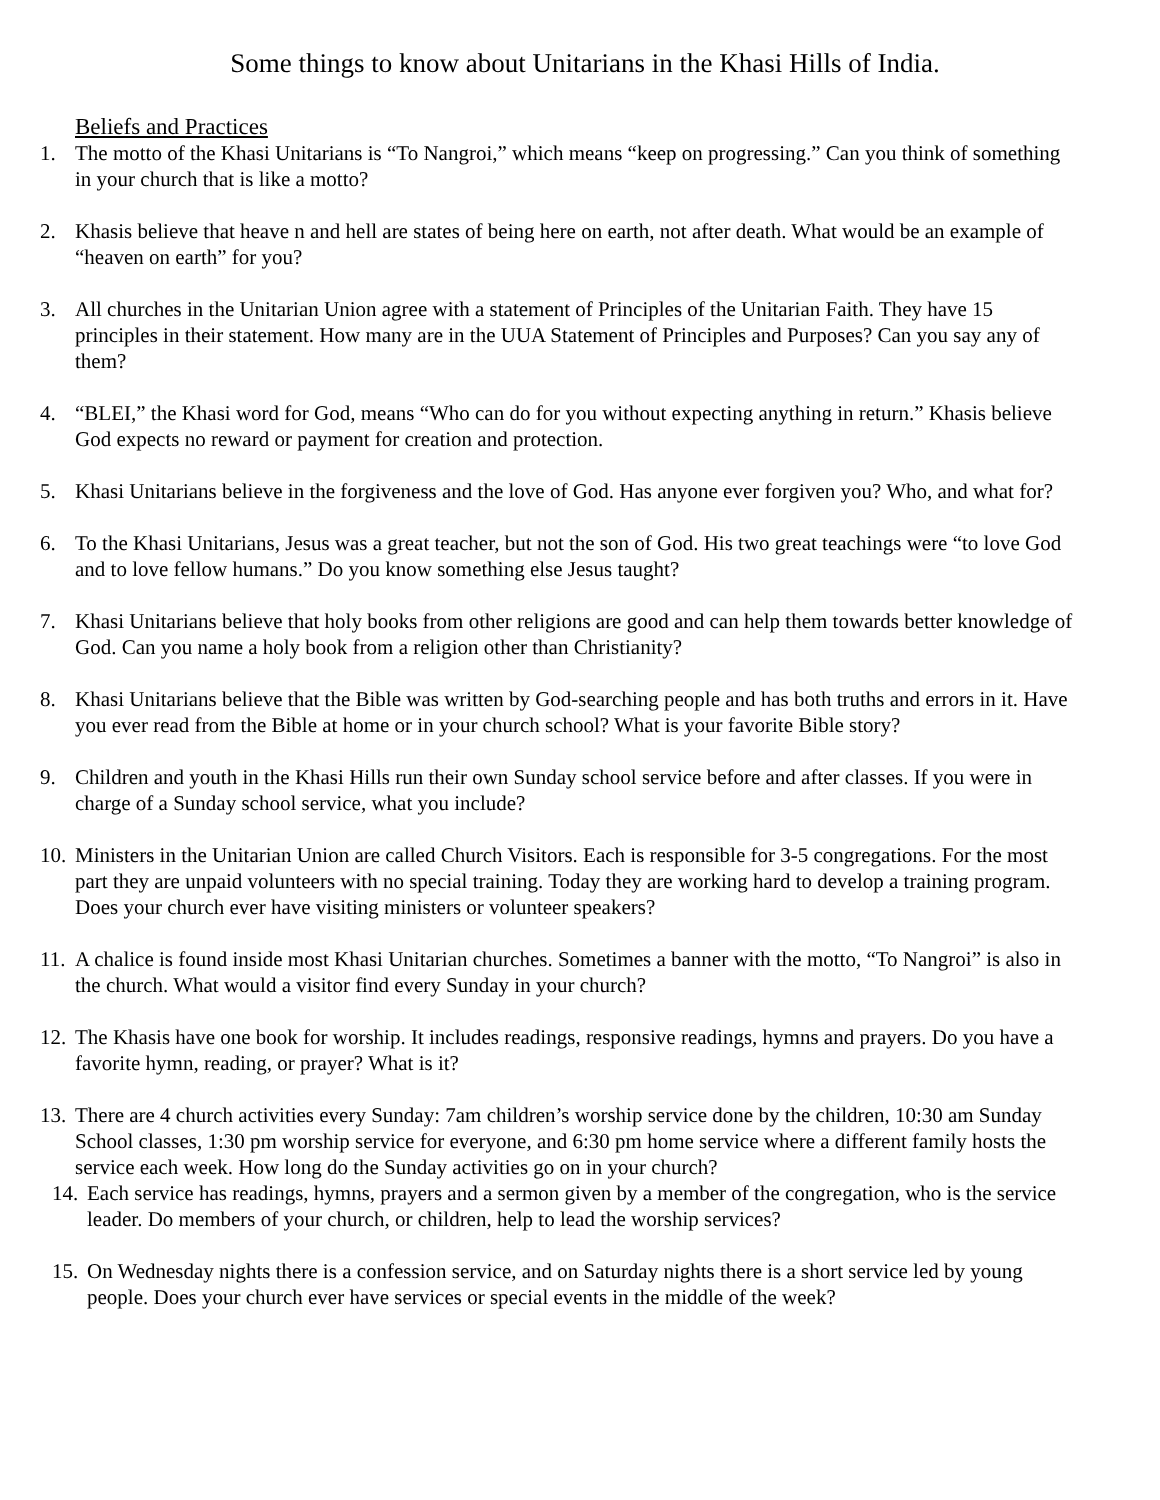Some things to know about Unitarians in the Khasi Hills of India.
Beliefs and Practices
1. The motto of the Khasi Unitarians is “To Nangroi,” which means “keep on progressing.” Can you think of something in your church that is like a motto?
2. Khasis believe that heave n and hell are states of being here on earth, not after death. What would be an example of “heaven on earth” for you?
3. All churches in the Unitarian Union agree with a statement of Principles of the Unitarian Faith. They have 15 principles in their statement. How many are in the UUA Statement of Principles and Purposes? Can you say any of them?
4. “BLEI,” the Khasi word for God, means “Who can do for you without expecting anything in return.” Khasis believe God expects no reward or payment for creation and protection.
5. Khasi Unitarians believe in the forgiveness and the love of God. Has anyone ever forgiven you? Who, and what for?
6. To the Khasi Unitarians, Jesus was a great teacher, but not the son of God. His two great teachings were “to love God and to love fellow humans.” Do you know something else Jesus taught?
7. Khasi Unitarians believe that holy books from other religions are good and can help them towards better knowledge of God. Can you name a holy book from a religion other than Christianity?
8. Khasi Unitarians believe that the Bible was written by God-searching people and has both truths and errors in it. Have you ever read from the Bible at home or in your church school? What is your favorite Bible story?
9. Children and youth in the Khasi Hills run their own Sunday school service before and after classes. If you were in charge of a Sunday school service, what you include?
10. Ministers in the Unitarian Union are called Church Visitors. Each is responsible for 3-5 congregations. For the most part they are unpaid volunteers with no special training. Today they are working hard to develop a training program. Does your church ever have visiting ministers or volunteer speakers?
11. A chalice is found inside most Khasi Unitarian churches. Sometimes a banner with the motto, “To Nangroi” is also in the church. What would a visitor find every Sunday in your church?
12. The Khasis have one book for worship. It includes readings, responsive readings, hymns and prayers. Do you have a favorite hymn, reading, or prayer? What is it?
13. There are 4 church activities every Sunday: 7am children’s worship service done by the children, 10:30 am Sunday School classes, 1:30 pm worship service for everyone, and 6:30 pm home service where a different family hosts the service each week. How long do the Sunday activities go on in your church?
14. Each service has readings, hymns, prayers and a sermon given by a member of the congregation, who is the service leader. Do members of your church, or children, help to lead the worship services?
15. On Wednesday nights there is a confession service, and on Saturday nights there is a short service led by young people. Does your church ever have services or special events in the middle of the week?